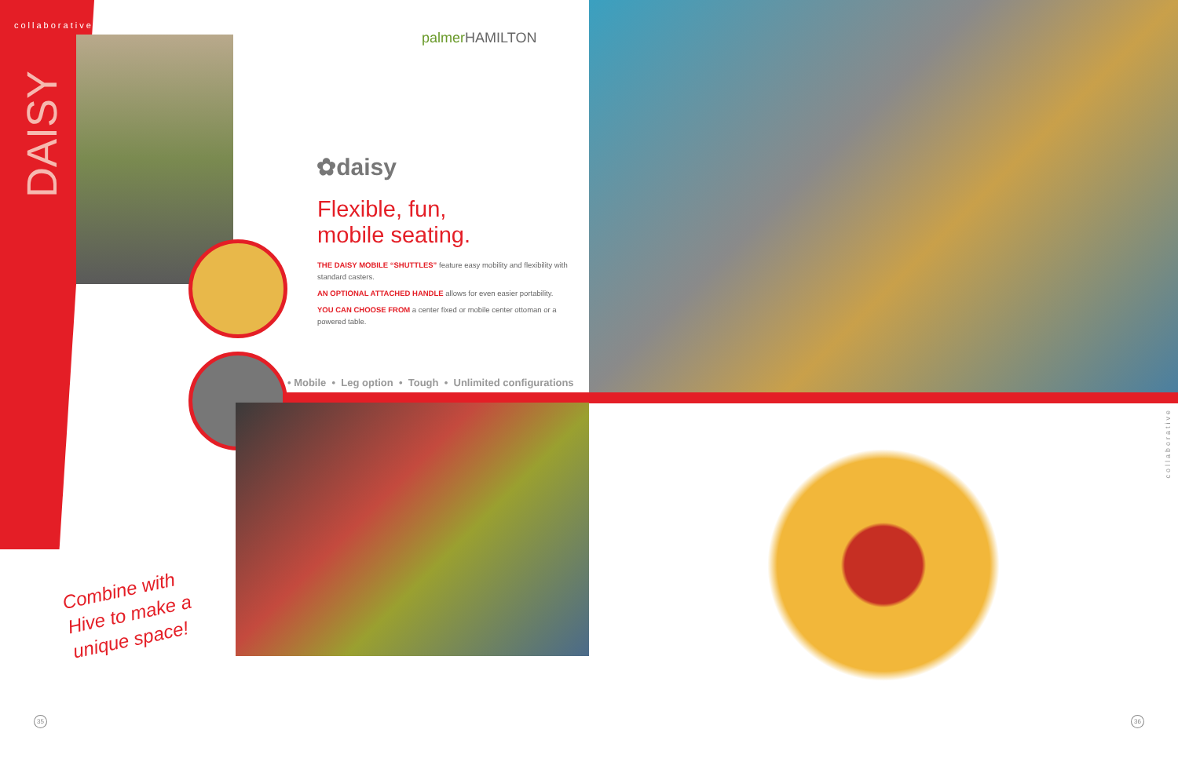collaborative
DAISY
palmer HAMILTON
✿daisy
Flexible, fun,
mobile seating.
THE DAISY MOBILE “SHUTTLES” feature easy mobility and flexibility with standard casters.
AN OPTIONAL ATTACHED HANDLE allows for even easier portability.
YOU CAN CHOOSE FROM a center fixed or mobile center ottoman or a powered table.
• Mobile • Leg option • Tough • Unlimited configurations
collaborative
Combine with
Hive to make a
unique space!
35 36